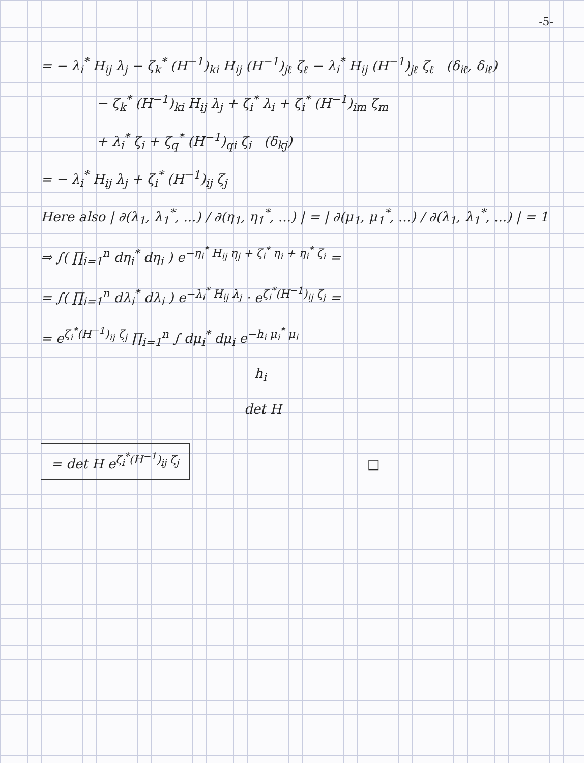-5-
= − λ<sub>i</sub><sup>*</sup> H<sub>ij</sub> λ<sub>j</sub> − ζ<sub>k</sub><sup>*</sup> (H<sup>−1</sup>)<sub>ki</sub> H<sub>ij</sub> (H<sup>−1</sup>)<sub>jℓ</sub> ζ<sub>ℓ</sub> − λ<sub>i</sub><sup>*</sup> H<sub>ij</sub> (H<sup>−1</sup>)<sub>jℓ</sub> ζ<sub>ℓ</sub> (δ<sub>iℓ</sub>, δ<sub>iℓ</sub>)
− ζ<sub>k</sub><sup>*</sup> (H<sup>−1</sup>)<sub>ki</sub> H<sub>ij</sub> λ<sub>j</sub> + ζ<sub>i</sub><sup>*</sup> λ<sub>i</sub> + ζ<sub>i</sub><sup>*</sup> (H<sup>−1</sup>)<sub>im</sub> ζ<sub>m</sub>
+ λ<sub>i</sub><sup>*</sup> ζ<sub>i</sub> + ζ<sub>q</sub><sup>*</sup> (H<sup>−1</sup>)<sub>qi</sub> ζ<sub>i</sub> (δ<sub>kj</sub>)
= − λ<sub>i</sub><sup>*</sup> H<sub>ij</sub> λ<sub>j</sub> + ζ<sub>i</sub><sup>*</sup> (H<sup>−1</sup>)<sub>ij</sub> ζ<sub>j</sub>
Here also | ∂(λ<sub>1</sub>, λ<sub>1</sub><sup>*</sup>, ...) / ∂(η<sub>1</sub>, η<sub>1</sub><sup>*</sup>, ...) | = | ∂(μ<sub>1</sub>, μ<sub>1</sub><sup>*</sup>, ...) / ∂(λ<sub>1</sub>, λ<sub>1</sub><sup>*</sup>, ...) | = 1
⇒ ∫( ∏<sub>i=1</sub><sup>n</sup> dη<sub>i</sub><sup>*</sup> dη<sub>i</sub> ) e<sup>−η<sub>i</sub><sup>*</sup> H<sub>ij</sub> η<sub>j</sub> + ζ<sub>i</sub><sup>*</sup> η<sub>i</sub> + η<sub>i</sub><sup>*</sup> ζ<sub>i</sub></sup> =
= ∫( ∏<sub>i=1</sub><sup>n</sup> dλ<sub>i</sub><sup>*</sup> dλ<sub>i</sub> ) e<sup>−λ<sub>i</sub><sup>*</sup> H<sub>ij</sub> λ<sub>j</sub></sup> · e<sup>ζ<sub>i</sub><sup>*</sup>(H<sup>−1</sup>)<sub>ij</sub> ζ<sub>j</sub></sup> =
= e<sup>ζ<sub>i</sub><sup>*</sup>(H<sup>−1</sup>)<sub>ij</sub> ζ<sub>j</sub></sup> ∏<sub>i=1</sub><sup>n</sup> ∫ dμ<sub>i</sub><sup>*</sup> dμ<sub>i</sub> e<sup>−h<sub>i</sub> μ<sub>i</sub><sup>*</sup> μ<sub>i</sub></sup>
h<sub>i</sub>
det H
= det H e<sup>ζ<sub>i</sub><sup>*</sup>(H<sup>−1</sup>)<sub>ij</sub> ζ<sub>j</sub></sup>
□